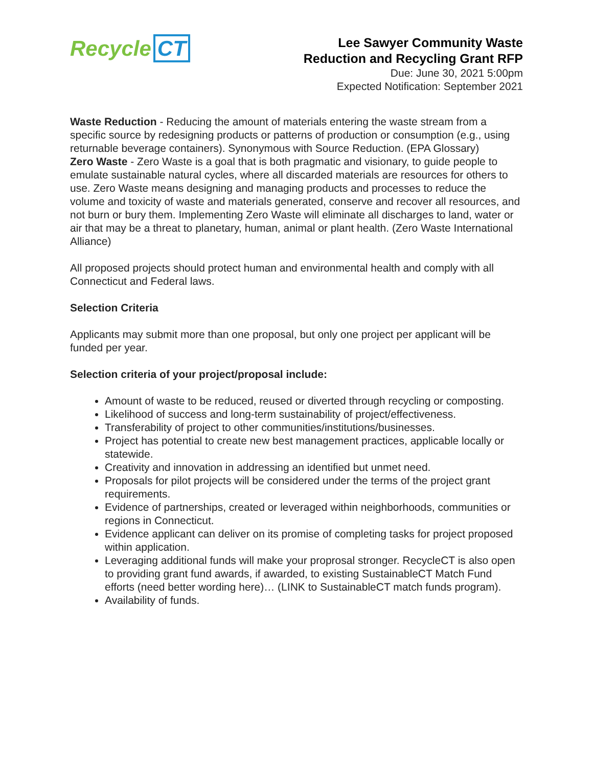Recycle CT
Lee Sawyer Community Waste
Reduction and Recycling Grant RFP
Due: June 30, 2021 5:00pm
Expected Notification: September 2021
Waste Reduction - Reducing the amount of materials entering the waste stream from a specific source by redesigning products or patterns of production or consumption (e.g., using returnable beverage containers). Synonymous with Source Reduction. (EPA Glossary)
Zero Waste - Zero Waste is a goal that is both pragmatic and visionary, to guide people to emulate sustainable natural cycles, where all discarded materials are resources for others to use. Zero Waste means designing and managing products and processes to reduce the volume and toxicity of waste and materials generated, conserve and recover all resources, and not burn or bury them. Implementing Zero Waste will eliminate all discharges to land, water or air that may be a threat to planetary, human, animal or plant health. (Zero Waste International Alliance)
All proposed projects should protect human and environmental health and comply with all Connecticut and Federal laws.
Selection Criteria
Applicants may submit more than one proposal, but only one project per applicant will be funded per year.
Selection criteria of your project/proposal include:
Amount of waste to be reduced, reused or diverted through recycling or composting.
Likelihood of success and long-term sustainability of project/effectiveness.
Transferability of project to other communities/institutions/businesses.
Project has potential to create new best management practices, applicable locally or statewide.
Creativity and innovation in addressing an identified but unmet need.
Proposals for pilot projects will be considered under the terms of the project grant requirements.
Evidence of partnerships, created or leveraged within neighborhoods, communities or regions in Connecticut.
Evidence applicant can deliver on its promise of completing tasks for project proposed within application.
Leveraging additional funds will make your proprosal stronger. RecycleCT is also open to providing grant fund awards, if awarded, to existing SustainableCT Match Fund efforts (need better wording here)… (LINK to SustainableCT match funds program).
Availability of funds.